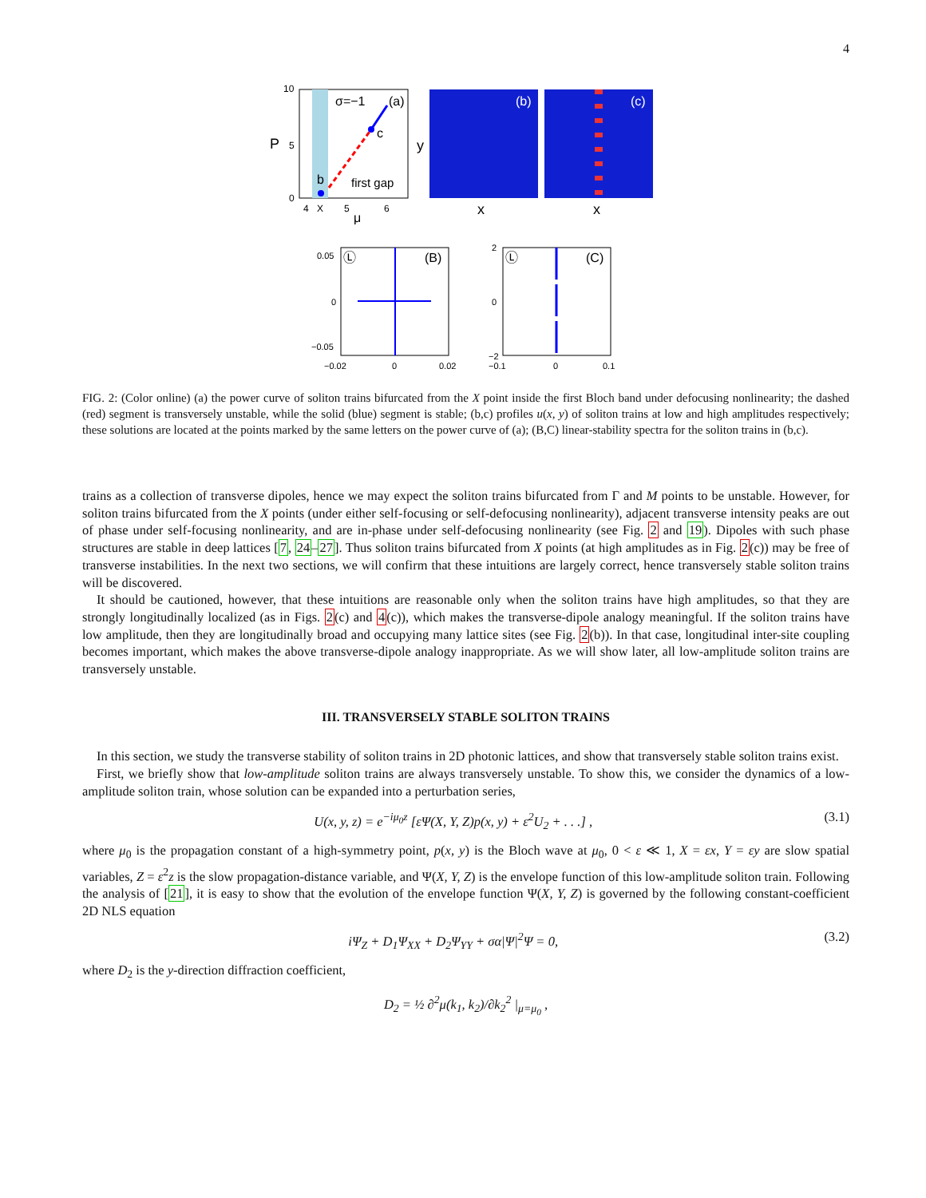4
10
0
P
5
σ=−1
(a)
c
b
first gap
4
X
5
6
μ
y
(b)
x
(c)
x
0.05
0
−0.05
−0.02
0
0.02
Ⓛ
(B)
2
0
−2
−0.1
0
0.1
Ⓛ
(C)
FIG. 2: (Color online) (a) the power curve of soliton trains bifurcated from the X point inside the first Bloch band under defocusing nonlinearity; the dashed (red) segment is transversely unstable, while the solid (blue) segment is stable; (b,c) profiles u(x, y) of soliton trains at low and high amplitudes respectively; these solutions are located at the points marked by the same letters on the power curve of (a); (B,C) linear-stability spectra for the soliton trains in (b,c).
trains as a collection of transverse dipoles, hence we may expect the soliton trains bifurcated from Γ and M points to be unstable. However, for soliton trains bifurcated from the X points (under either self-focusing or self-defocusing nonlinearity), adjacent transverse intensity peaks are out of phase under self-focusing nonlinearity, and are in-phase under self-defocusing nonlinearity (see Fig. 2 and 19). Dipoles with such phase structures are stable in deep lattices [7, 24–27]. Thus soliton trains bifurcated from X points (at high amplitudes as in Fig. 2(c)) may be free of transverse instabilities. In the next two sections, we will confirm that these intuitions are largely correct, hence transversely stable soliton trains will be discovered.
It should be cautioned, however, that these intuitions are reasonable only when the soliton trains have high amplitudes, so that they are strongly longitudinally localized (as in Figs. 2(c) and 4(c)), which makes the transverse-dipole analogy meaningful. If the soliton trains have low amplitude, then they are longitudinally broad and occupying many lattice sites (see Fig. 2(b)). In that case, longitudinal inter-site coupling becomes important, which makes the above transverse-dipole analogy inappropriate. As we will show later, all low-amplitude soliton trains are transversely unstable.
III. TRANSVERSELY STABLE SOLITON TRAINS
In this section, we study the transverse stability of soliton trains in 2D photonic lattices, and show that transversely stable soliton trains exist.
First, we briefly show that low-amplitude soliton trains are always transversely unstable. To show this, we consider the dynamics of a low-amplitude soliton train, whose solution can be expanded into a perturbation series,
U(x, y, z) = e<sup>−iμ<sub>0</sub>z</sup> [εΨ(X, Y, Z)p(x, y) + ε<sup>2</sup>U<sub>2</sub> + . . .] , (3.1)
where μ<sub>0</sub> is the propagation constant of a high-symmetry point, p(x, y) is the Bloch wave at μ<sub>0</sub>, 0 < ε ≪ 1, X = εx, Y = εy are slow spatial variables, Z = ε<sup>2</sup>z is the slow propagation-distance variable, and Ψ(X, Y, Z) is the envelope function of this low-amplitude soliton train. Following the analysis of [21], it is easy to show that the evolution of the envelope function Ψ(X, Y, Z) is governed by the following constant-coefficient 2D NLS equation
iΨ<sub>Z</sub> + D<sub>1</sub>Ψ<sub>XX</sub> + D<sub>2</sub>Ψ<sub>YY</sub> + σα|Ψ|<sup>2</sup>Ψ = 0, (3.2)
where D<sub>2</sub> is the y-direction diffraction coefficient,
D<sub>2</sub> = ½ ∂<sup>2</sup>μ(k<sub>1</sub>, k<sub>2</sub>)/∂k<sub>2</sub><sup>2</sup> |<sub>μ=μ<sub>0</sub></sub> ,